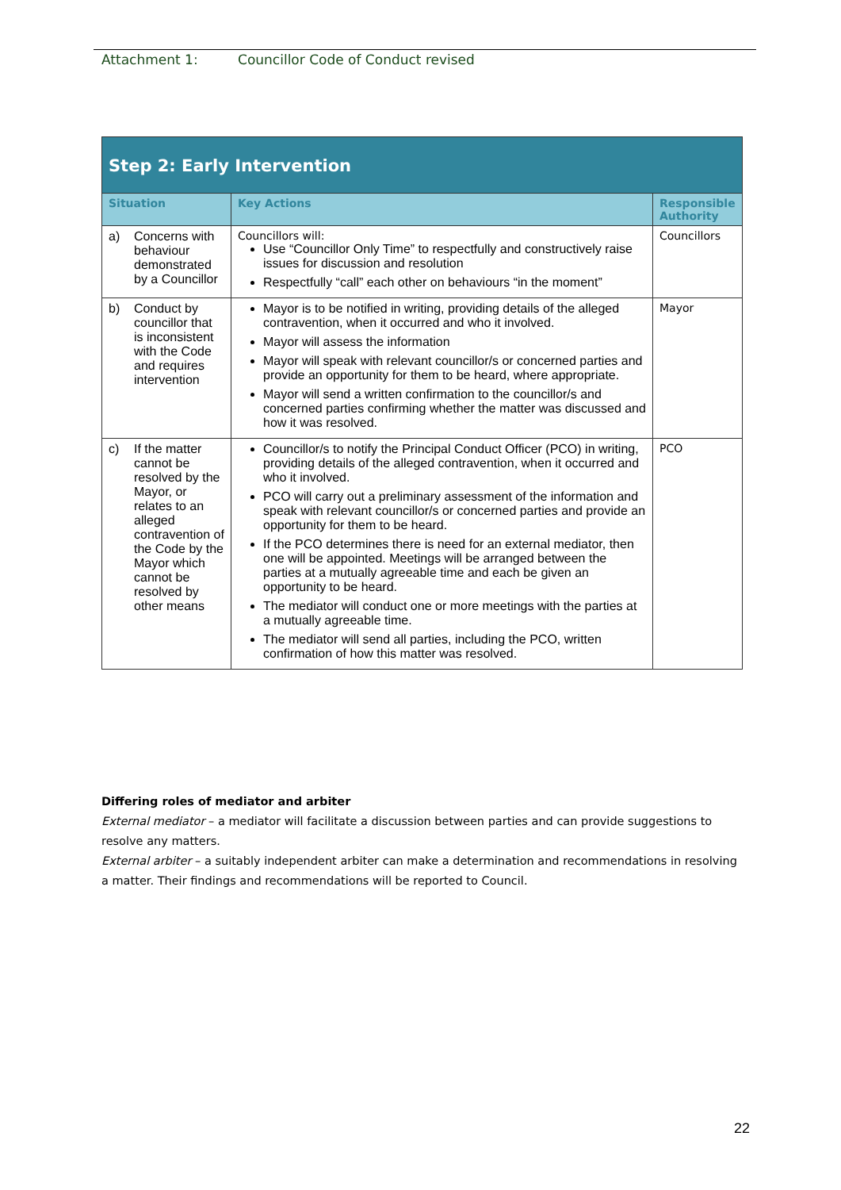Attachment 1: Councillor Code of Conduct revised
| Step 2: Early Intervention | | |
| Situation | Key Actions | Responsible Authority |
| a) Concerns with behaviour demonstrated by a Councillor | Councillors will: Use “Councillor Only Time” to respectfully and constructively raise issues for discussion and resolution Respectfully “call” each other on behaviours “in the moment” | Councillors |
| b) Conduct by councillor that is inconsistent with the Code and requires intervention | Mayor is to be notified in writing, providing details of the alleged contravention, when it occurred and who it involved. Mayor will assess the information Mayor will speak with relevant councillor/s or concerned parties and provide an opportunity for them to be heard, where appropriate. Mayor will send a written confirmation to the councillor/s and concerned parties confirming whether the matter was discussed and how it was resolved. | Mayor |
| c) If the matter cannot be resolved by the Mayor, or relates to an alleged contravention of the Code by the Mayor which cannot be resolved by other means | Councillor/s to notify the Principal Conduct Officer (PCO) in writing, providing details of the alleged contravention, when it occurred and who it involved. PCO will carry out a preliminary assessment of the information and speak with relevant councillor/s or concerned parties and provide an opportunity for them to be heard. If the PCO determines there is need for an external mediator, then one will be appointed. Meetings will be arranged between the parties at a mutually agreeable time and each be given an opportunity to be heard. The mediator will conduct one or more meetings with the parties at a mutually agreeable time. The mediator will send all parties, including the PCO, written confirmation of how this matter was resolved. | PCO |
Differing roles of mediator and arbiter
External mediator – a mediator will facilitate a discussion between parties and can provide suggestions to resolve any matters.
External arbiter – a suitably independent arbiter can make a determination and recommendations in resolving a matter. Their findings and recommendations will be reported to Council.
22